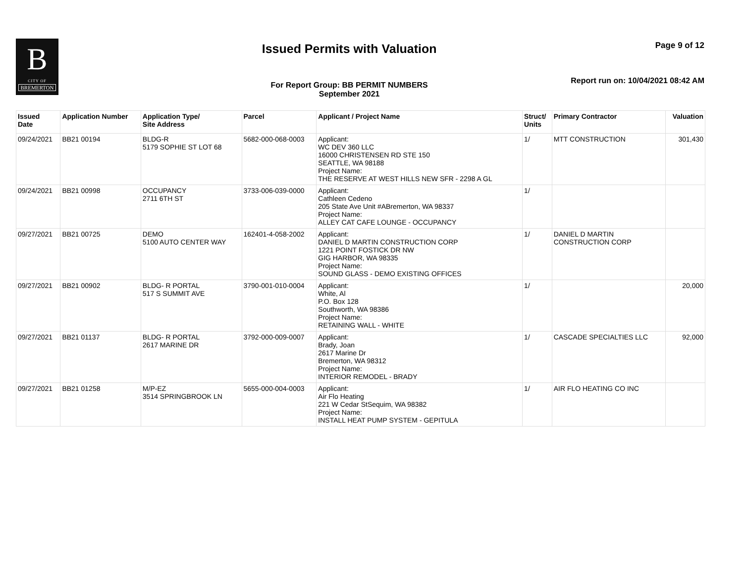B
CITY OF
BREMERTON
Issued Permits with Valuation
For Report Group: BB PERMIT NUMBERS
September 2021
Page 9 of 12
Report run on: 10/04/2021 08:42 AM
| Issued Date | Application Number | Application Type/ Site Address | Parcel | Applicant / Project Name | Struct/ Units | Primary Contractor | Valuation |
| --- | --- | --- | --- | --- | --- | --- | --- |
| 09/24/2021 | BB21 00194 | BLDG-R 5179 SOPHIE ST LOT 68 | 5682-000-068-0003 | Applicant: WC DEV 360 LLC 16000 CHRISTENSEN RD STE 150 SEATTLE, WA 98188 Project Name: THE RESERVE AT WEST HILLS NEW SFR - 2298 A GL | 1/ | MTT CONSTRUCTION | 301,430 |
| 09/24/2021 | BB21 00998 | OCCUPANCY 2711 6TH ST | 3733-006-039-0000 | Applicant: Cathleen Cedeno 205 State Ave Unit #ABremerton, WA 98337 Project Name: ALLEY CAT CAFE LOUNGE - OCCUPANCY | 1/ | | |
| 09/27/2021 | BB21 00725 | DEMO 5100 AUTO CENTER WAY | 162401-4-058-2002 | Applicant: DANIEL D MARTIN CONSTRUCTION CORP 1221 POINT FOSTICK DR NW GIG HARBOR, WA 98335 Project Name: SOUND GLASS - DEMO EXISTING OFFICES | 1/ | DANIEL D MARTIN CONSTRUCTION CORP | |
| 09/27/2021 | BB21 00902 | BLDG- R PORTAL 517 S SUMMIT AVE | 3790-001-010-0004 | Applicant: White, Al P.O. Box 128 Southworth, WA 98386 Project Name: RETAINING WALL - WHITE | 1/ | | 20,000 |
| 09/27/2021 | BB21 01137 | BLDG- R PORTAL 2617 MARINE DR | 3792-000-009-0007 | Applicant: Brady, Joan 2617 Marine Dr Bremerton, WA 98312 Project Name: INTERIOR REMODEL - BRADY | 1/ | CASCADE SPECIALTIES LLC | 92,000 |
| 09/27/2021 | BB21 01258 | M/P-EZ 3514 SPRINGBROOK LN | 5655-000-004-0003 | Applicant: Air Flo Heating 221 W Cedar StSequim, WA 98382 Project Name: INSTALL HEAT PUMP SYSTEM - GEPITULA | 1/ | AIR FLO HEATING CO INC | |